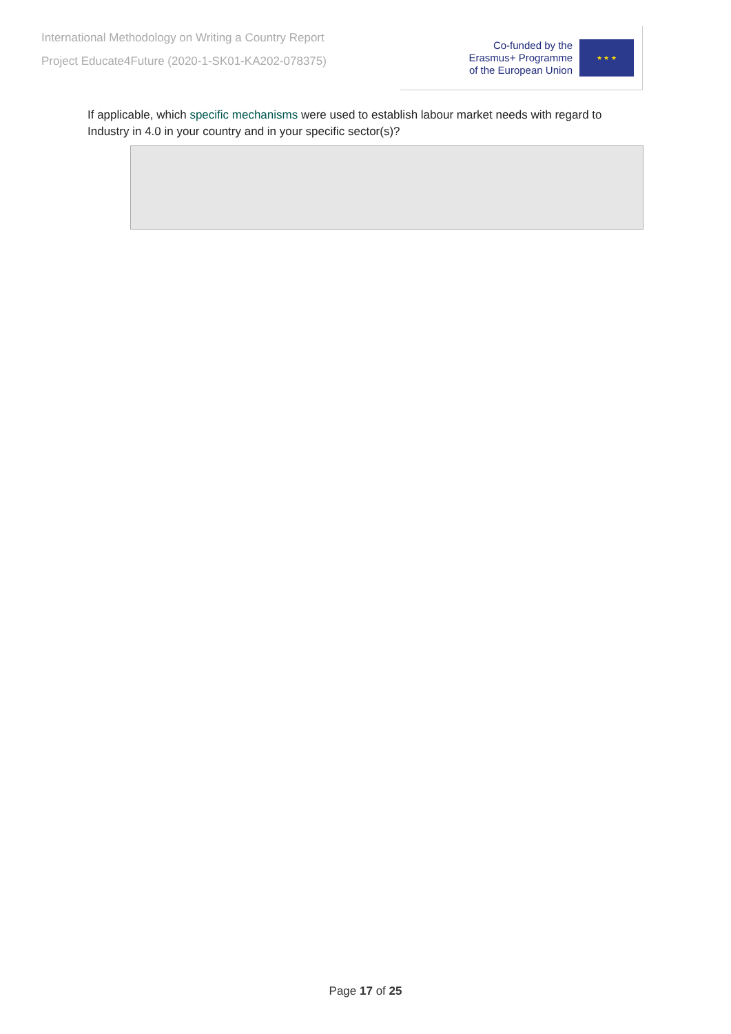International Methodology on Writing a Country Report
Project Educate4Future (2020-1-SK01-KA202-078375)
Co-funded by the
Erasmus+ Programme
of the European Union
★ ★ ★
If applicable, which specific mechanisms were used to establish labour market needs with regard to Industry in 4.0 in your country and in your specific sector(s)?
Page 17 of 25